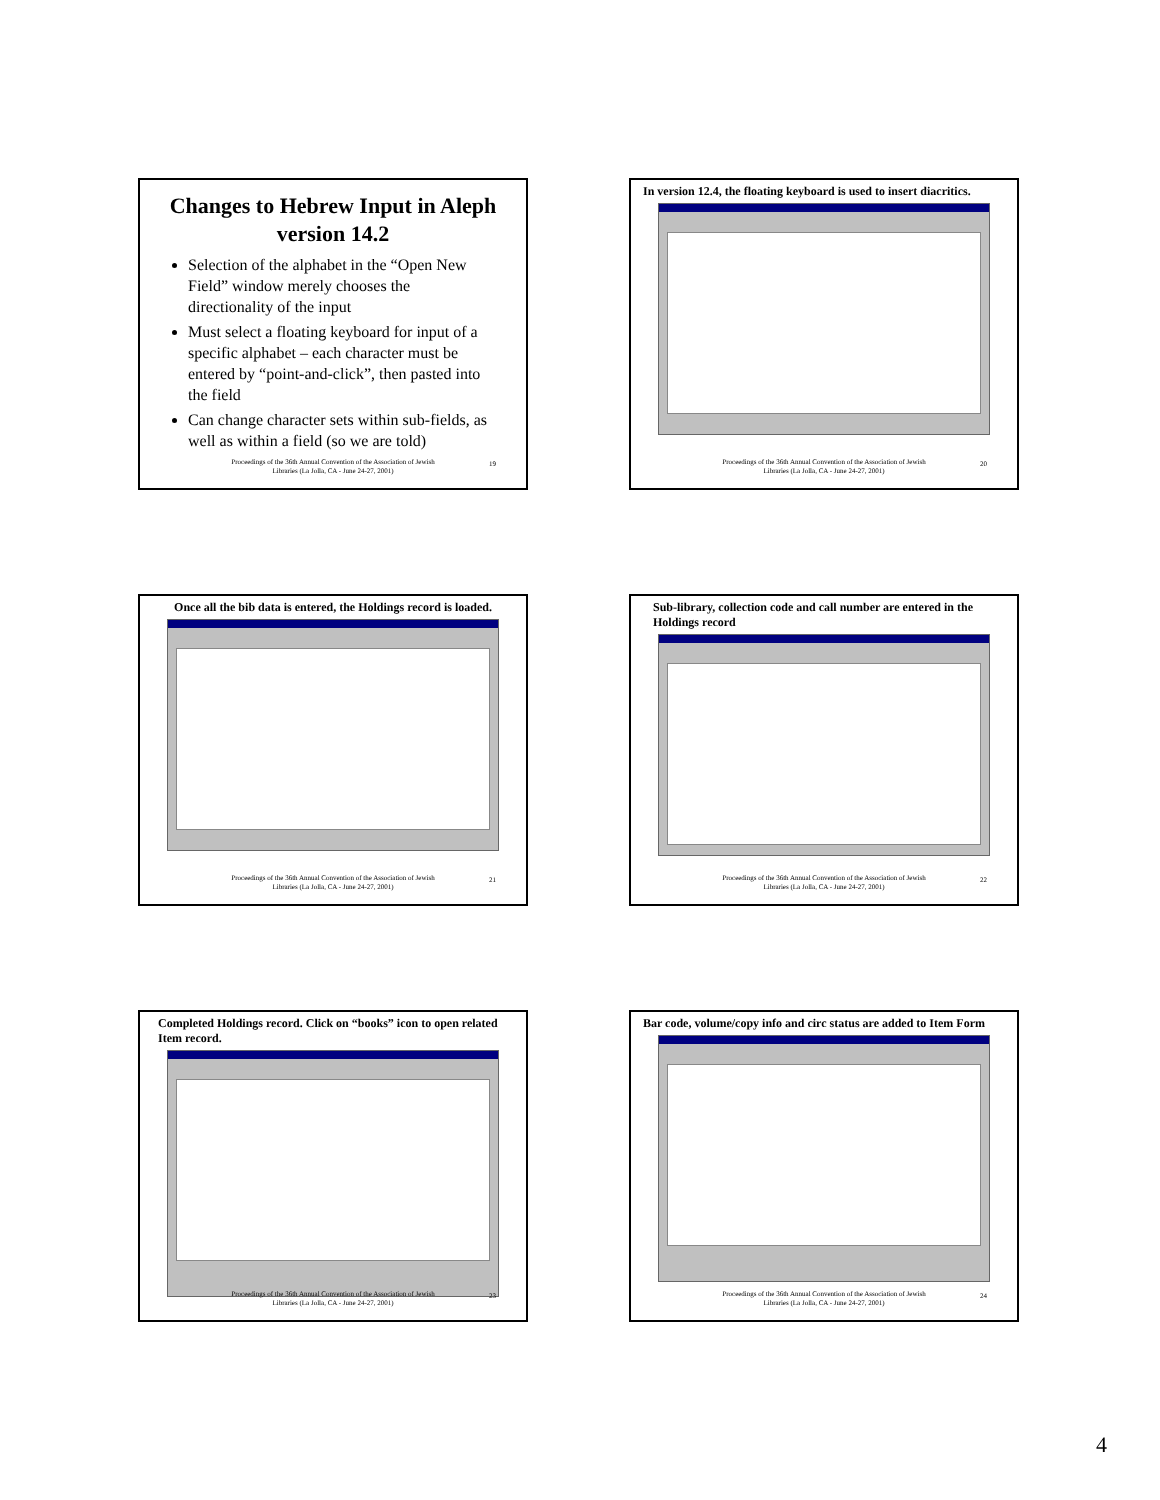Changes to Hebrew Input in Aleph version 14.2
Selection of the alphabet in the “Open New Field” window merely chooses the directionality of the input
Must select a floating keyboard for input of a specific alphabet – each character must be entered by “point-and-click”, then pasted into the field
Can change character sets within sub-fields, as well as within a field (so we are told)
Proceedings of the 36th Annual Convention of the Association of Jewish
Libraries (La Jolla, CA - June 24-27, 2001)
19
In version 12.4, the floating keyboard is used to insert diacritics.
Proceedings of the 36th Annual Convention of the Association of Jewish
Libraries (La Jolla, CA - June 24-27, 2001)
20
Once all the bib data is entered, the Holdings record is loaded.
Proceedings of the 36th Annual Convention of the Association of Jewish
Libraries (La Jolla, CA - June 24-27, 2001)
21
Sub-library, collection code and call number are entered in the Holdings record
Proceedings of the 36th Annual Convention of the Association of Jewish
Libraries (La Jolla, CA - June 24-27, 2001)
22
Completed Holdings record. Click on “books” icon to open related Item record.
Proceedings of the 36th Annual Convention of the Association of Jewish
Libraries (La Jolla, CA - June 24-27, 2001)
23
Bar code, volume/copy info and circ status are added to Item Form
Proceedings of the 36th Annual Convention of the Association of Jewish
Libraries (La Jolla, CA - June 24-27, 2001)
24
4